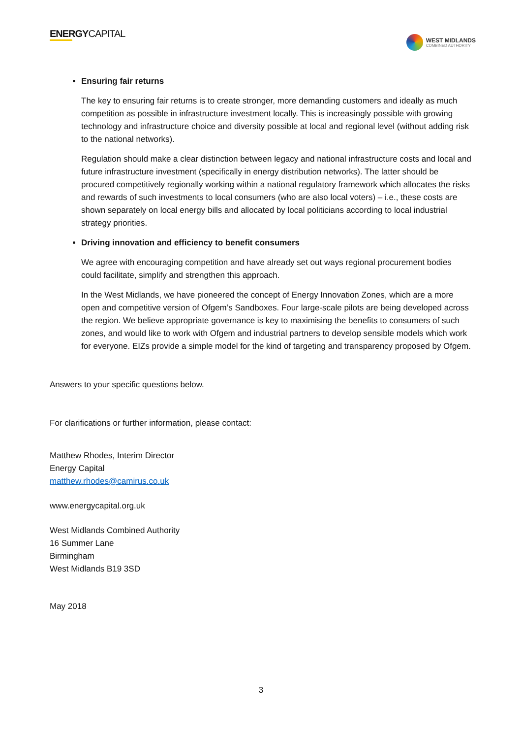ENERGYCAPITAL
WEST MIDLANDS
COMBINED AUTHORITY
Ensuring fair returns
The key to ensuring fair returns is to create stronger, more demanding customers and ideally as much competition as possible in infrastructure investment locally. This is increasingly possible with growing technology and infrastructure choice and diversity possible at local and regional level (without adding risk to the national networks).
Regulation should make a clear distinction between legacy and national infrastructure costs and local and future infrastructure investment (specifically in energy distribution networks). The latter should be procured competitively regionally working within a national regulatory framework which allocates the risks and rewards of such investments to local consumers (who are also local voters) – i.e., these costs are shown separately on local energy bills and allocated by local politicians according to local industrial strategy priorities.
Driving innovation and efficiency to benefit consumers
We agree with encouraging competition and have already set out ways regional procurement bodies could facilitate, simplify and strengthen this approach.
In the West Midlands, we have pioneered the concept of Energy Innovation Zones, which are a more open and competitive version of Ofgem’s Sandboxes. Four large-scale pilots are being developed across the region. We believe appropriate governance is key to maximising the benefits to consumers of such zones, and would like to work with Ofgem and industrial partners to develop sensible models which work for everyone. EIZs provide a simple model for the kind of targeting and transparency proposed by Ofgem.
Answers to your specific questions below.
For clarifications or further information, please contact:
Matthew Rhodes, Interim Director
Energy Capital
matthew.rhodes@camirus.co.uk
www.energycapital.org.uk
West Midlands Combined Authority
16 Summer Lane
Birmingham
West Midlands B19 3SD
May 2018
3